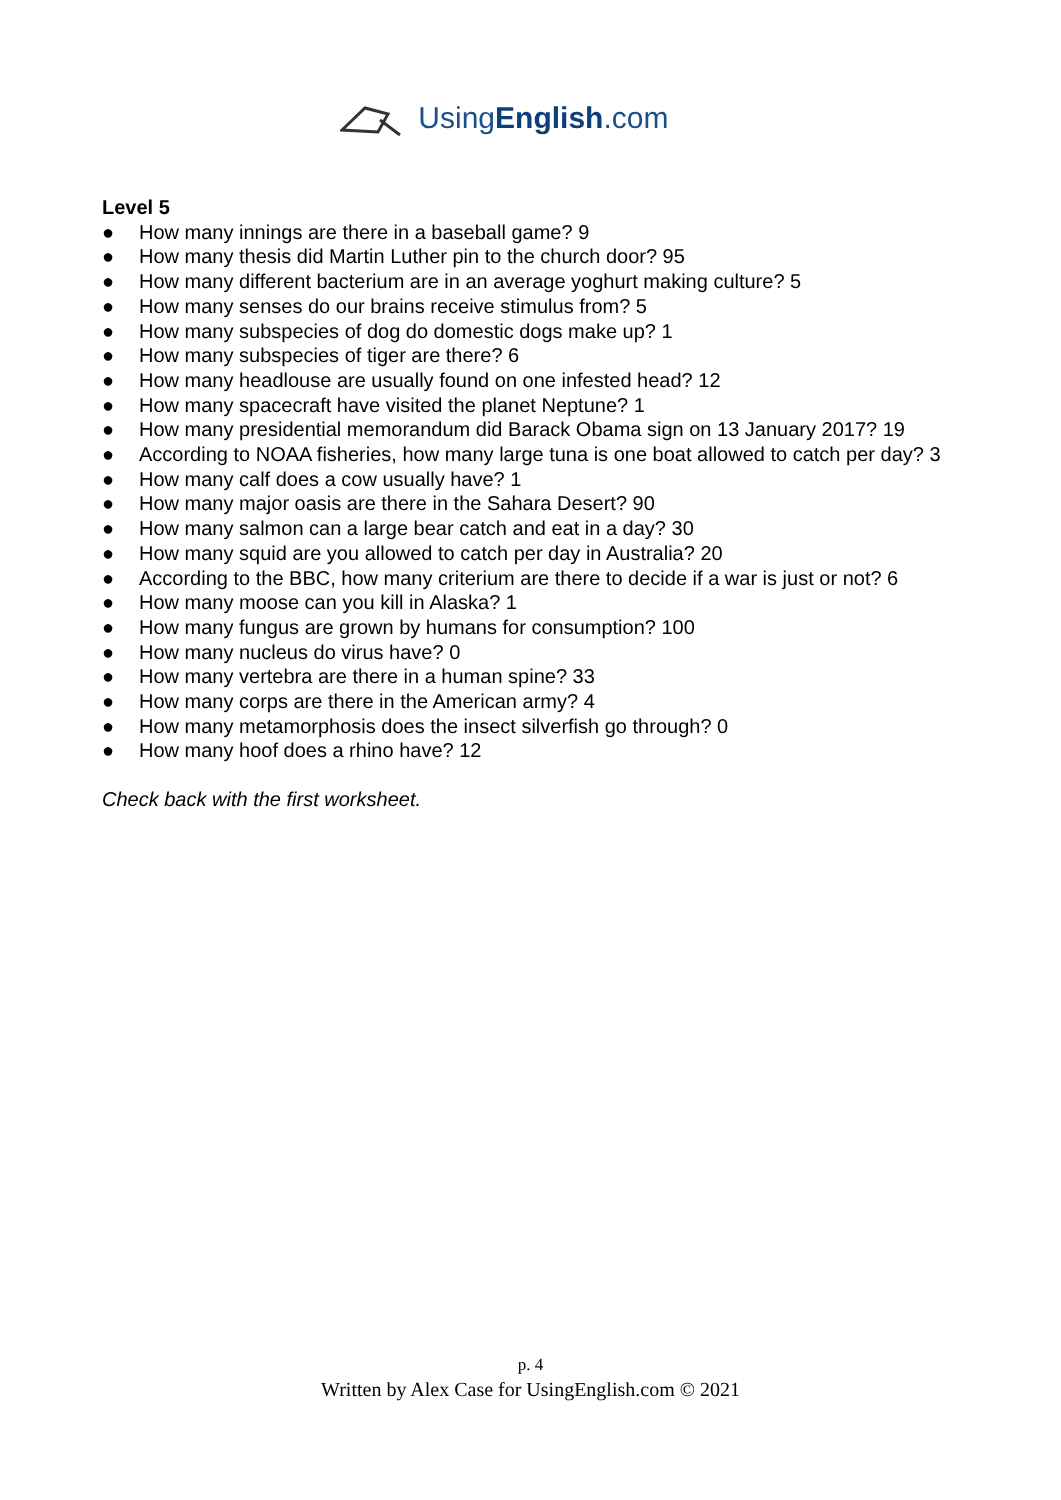UsingEnglish.com
Level 5
● How many innings are there in a baseball game? 9
● How many thesis did Martin Luther pin to the church door? 95
● How many different bacterium are in an average yoghurt making culture? 5
● How many senses do our brains receive stimulus from? 5
● How many subspecies of dog do domestic dogs make up? 1
● How many subspecies of tiger are there? 6
● How many headlouse are usually found on one infested head? 12
● How many spacecraft have visited the planet Neptune? 1
● How many presidential memorandum did Barack Obama sign on 13 January 2017? 19
● According to NOAA fisheries, how many large tuna is one boat allowed to catch per day? 3
● How many calf does a cow usually have? 1
● How many major oasis are there in the Sahara Desert? 90
● How many salmon can a large bear catch and eat in a day? 30
● How many squid are you allowed to catch per day in Australia? 20
● According to the BBC, how many criterium are there to decide if a war is just or not? 6
● How many moose can you kill in Alaska? 1
● How many fungus are grown by humans for consumption? 100
● How many nucleus do virus have? 0
● How many vertebra are there in a human spine? 33
● How many corps are there in the American army? 4
● How many metamorphosis does the insect silverfish go through? 0
● How many hoof does a rhino have? 12
Check back with the first worksheet.
p. 4
Written by Alex Case for UsingEnglish.com © 2021